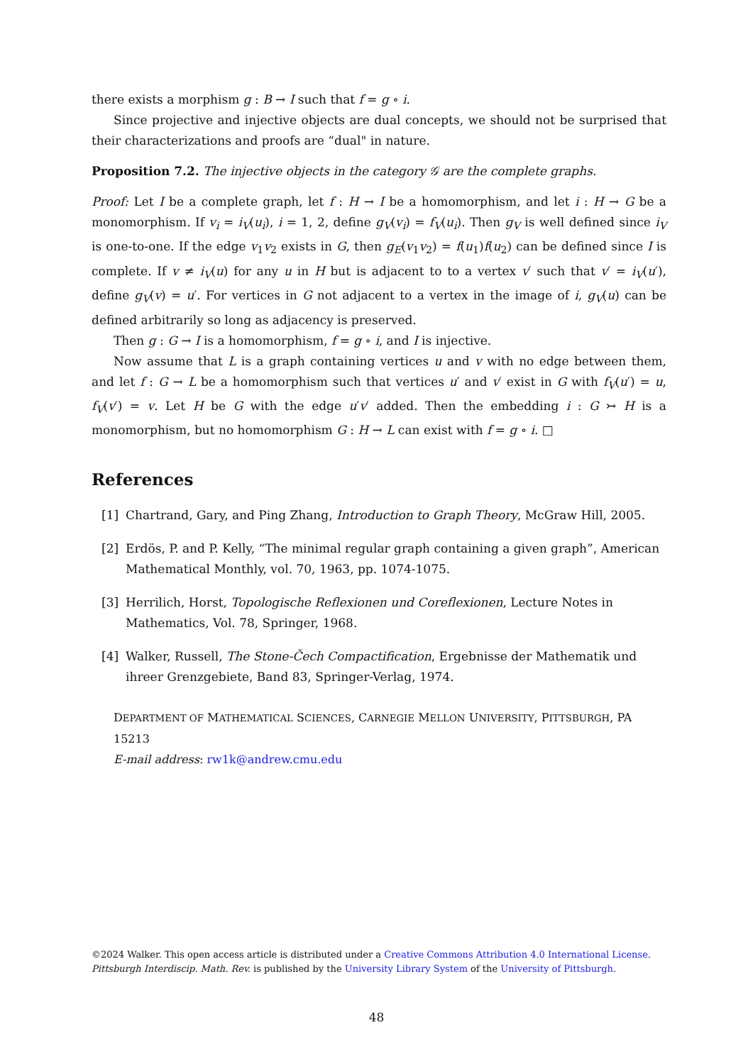there exists a morphism g : B → I such that f = g ∘ i.
Since projective and injective objects are dual concepts, we should not be surprised that their characterizations and proofs are “dual" in nature.
Proposition 7.2. The injective objects in the category 𝒢 are the complete graphs.
Proof: Let I be a complete graph, let f : H → I be a homomorphism, and let i : H → G be a monomorphism. If v<sub>i</sub> = i<sub>V</sub>(u<sub>i</sub>), i = 1, 2, define g<sub>V</sub>(v<sub>i</sub>) = f<sub>V</sub>(u<sub>i</sub>). Then g<sub>V</sub> is well defined since i<sub>V</sub> is one-to-one. If the edge v<sub>1</sub>v<sub>2</sub> exists in G, then g<sub>E</sub>(v<sub>1</sub>v<sub>2</sub>) = f(u<sub>1</sub>)f(u<sub>2</sub>) can be defined since I is complete. If v ≠ i<sub>V</sub>(u) for any u in H but is adjacent to to a vertex v′ such that v′ = i<sub>V</sub>(u′), define g<sub>V</sub>(v) = u′. For vertices in G not adjacent to a vertex in the image of i, g<sub>V</sub>(u) can be defined arbitrarily so long as adjacency is preserved.
Then g : G → I is a homomorphism, f = g ∘ i, and I is injective.
Now assume that L is a graph containing vertices u and v with no edge between them, and let f : G → L be a homomorphism such that vertices u′ and v′ exist in G with f<sub>V</sub>(u′) = u, f<sub>V</sub>(v′) = v. Let H be G with the edge u′v′ added. Then the embedding i : G ↣ H is a monomorphism, but no homomorphism G : H → L can exist with f = g ∘ i. □
References
[1] Chartrand, Gary, and Ping Zhang, Introduction to Graph Theory, McGraw Hill, 2005.
[2] Erdös, P. and P. Kelly, “The minimal regular graph containing a given graph”, American Mathematical Monthly, vol. 70, 1963, pp. 1074-1075.
[3] Herrilich, Horst, Topologische Reflexionen und Coreflexionen, Lecture Notes in Mathematics, Vol. 78, Springer, 1968.
[4] Walker, Russell, The Stone-Čech Compactification, Ergebnisse der Mathematik und ihreer Grenzgebiete, Band 83, Springer-Verlag, 1974.
DEPARTMENT OF MATHEMATICAL SCIENCES, CARNEGIE MELLON UNIVERSITY, PITTSBURGH, PA 15213
E-mail address: rw1k@andrew.cmu.edu
©2024 Walker. This open access article is distributed under a Creative Commons Attribution 4.0 International License.
Pittsburgh Interdiscip. Math. Rev. is published by the University Library System of the University of Pittsburgh.
48